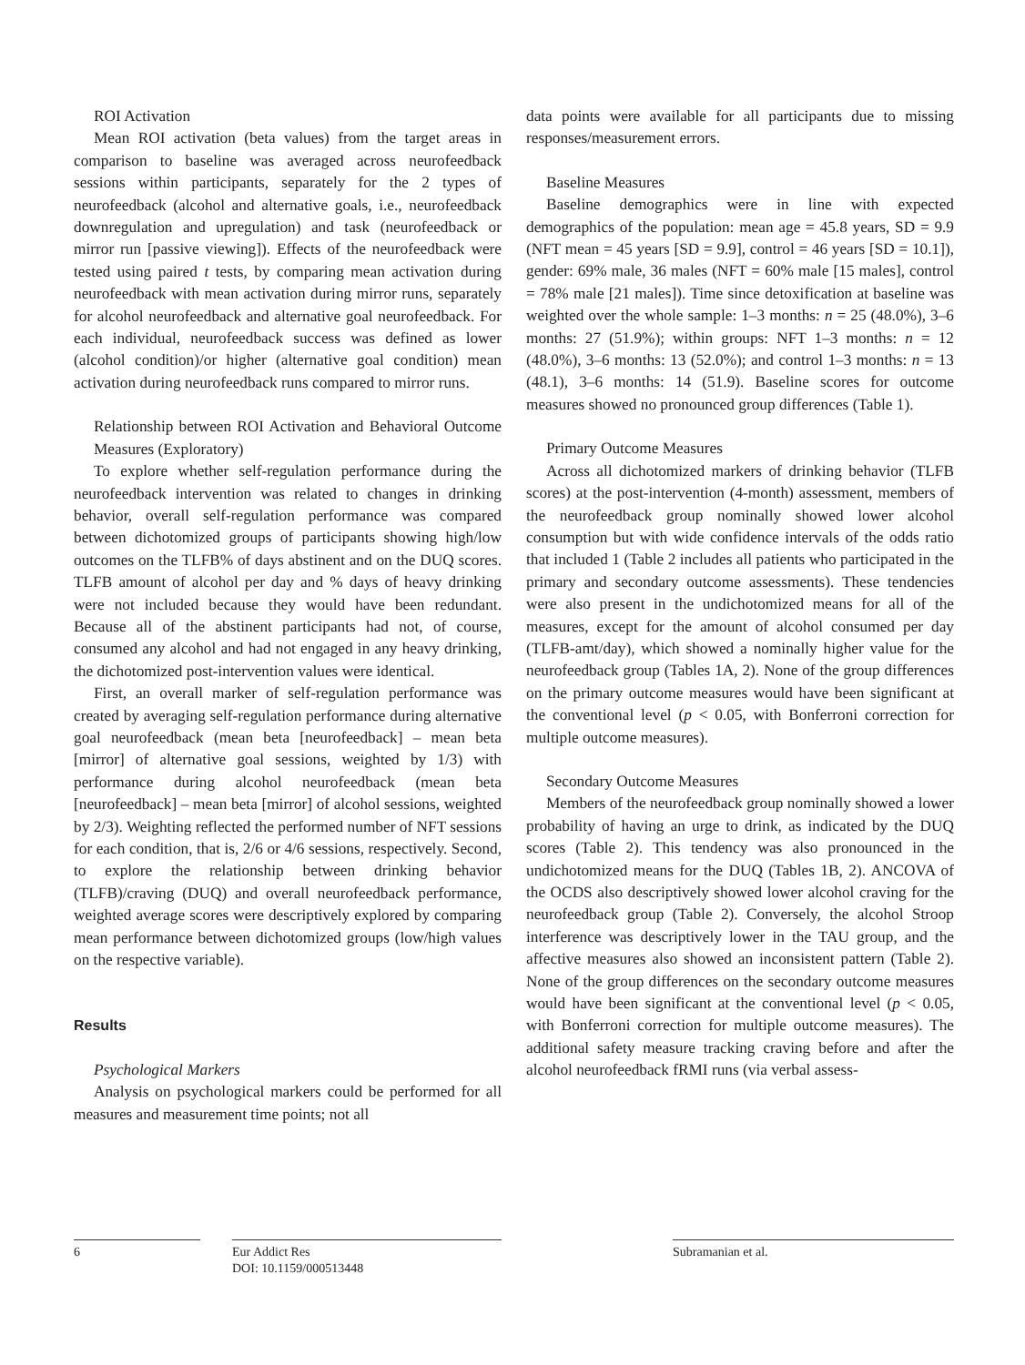ROI Activation
Mean ROI activation (beta values) from the target areas in comparison to baseline was averaged across neurofeedback sessions within participants, separately for the 2 types of neurofeedback (alcohol and alternative goals, i.e., neurofeedback downregulation and upregulation) and task (neurofeedback or mirror run [passive viewing]). Effects of the neurofeedback were tested using paired t tests, by comparing mean activation during neurofeedback with mean activation during mirror runs, separately for alcohol neurofeedback and alternative goal neurofeedback. For each individual, neurofeedback success was defined as lower (alcohol condition)/or higher (alternative goal condition) mean activation during neurofeedback runs compared to mirror runs.
Relationship between ROI Activation and Behavioral Outcome Measures (Exploratory)
To explore whether self-regulation performance during the neurofeedback intervention was related to changes in drinking behavior, overall self-regulation performance was compared between dichotomized groups of participants showing high/low outcomes on the TLFB% of days abstinent and on the DUQ scores. TLFB amount of alcohol per day and % days of heavy drinking were not included because they would have been redundant. Because all of the abstinent participants had not, of course, consumed any alcohol and had not engaged in any heavy drinking, the dichotomized post-intervention values were identical.
First, an overall marker of self-regulation performance was created by averaging self-regulation performance during alternative goal neurofeedback (mean beta [neurofeedback] – mean beta [mirror] of alternative goal sessions, weighted by 1/3) with performance during alcohol neurofeedback (mean beta [neurofeedback] – mean beta [mirror] of alcohol sessions, weighted by 2/3). Weighting reflected the performed number of NFT sessions for each condition, that is, 2/6 or 4/6 sessions, respectively. Second, to explore the relationship between drinking behavior (TLFB)/craving (DUQ) and overall neurofeedback performance, weighted average scores were descriptively explored by comparing mean performance between dichotomized groups (low/high values on the respective variable).
Results
Psychological Markers
Analysis on psychological markers could be performed for all measures and measurement time points; not all
data points were available for all participants due to missing responses/measurement errors.
Baseline Measures
Baseline demographics were in line with expected demographics of the population: mean age = 45.8 years, SD = 9.9 (NFT mean = 45 years [SD = 9.9], control = 46 years [SD = 10.1]), gender: 69% male, 36 males (NFT = 60% male [15 males], control = 78% male [21 males]). Time since detoxification at baseline was weighted over the whole sample: 1–3 months: n = 25 (48.0%), 3–6 months: 27 (51.9%); within groups: NFT 1–3 months: n = 12 (48.0%), 3–6 months: 13 (52.0%); and control 1–3 months: n = 13 (48.1), 3–6 months: 14 (51.9). Baseline scores for outcome measures showed no pronounced group differences (Table 1).
Primary Outcome Measures
Across all dichotomized markers of drinking behavior (TLFB scores) at the post-intervention (4-month) assessment, members of the neurofeedback group nominally showed lower alcohol consumption but with wide confidence intervals of the odds ratio that included 1 (Table 2 includes all patients who participated in the primary and secondary outcome assessments). These tendencies were also present in the undichotomized means for all of the measures, except for the amount of alcohol consumed per day (TLFB-amt/day), which showed a nominally higher value for the neurofeedback group (Tables 1A, 2). None of the group differences on the primary outcome measures would have been significant at the conventional level (p < 0.05, with Bonferroni correction for multiple outcome measures).
Secondary Outcome Measures
Members of the neurofeedback group nominally showed a lower probability of having an urge to drink, as indicated by the DUQ scores (Table 2). This tendency was also pronounced in the undichotomized means for the DUQ (Tables 1B, 2). ANCOVA of the OCDS also descriptively showed lower alcohol craving for the neurofeedback group (Table 2). Conversely, the alcohol Stroop interference was descriptively lower in the TAU group, and the affective measures also showed an inconsistent pattern (Table 2). None of the group differences on the secondary outcome measures would have been significant at the conventional level (p < 0.05, with Bonferroni correction for multiple outcome measures). The additional safety measure tracking craving before and after the alcohol neurofeedback fRMI runs (via verbal assess-
6
Eur Addict Res
DOI: 10.1159/000513448
Subramanian et al.